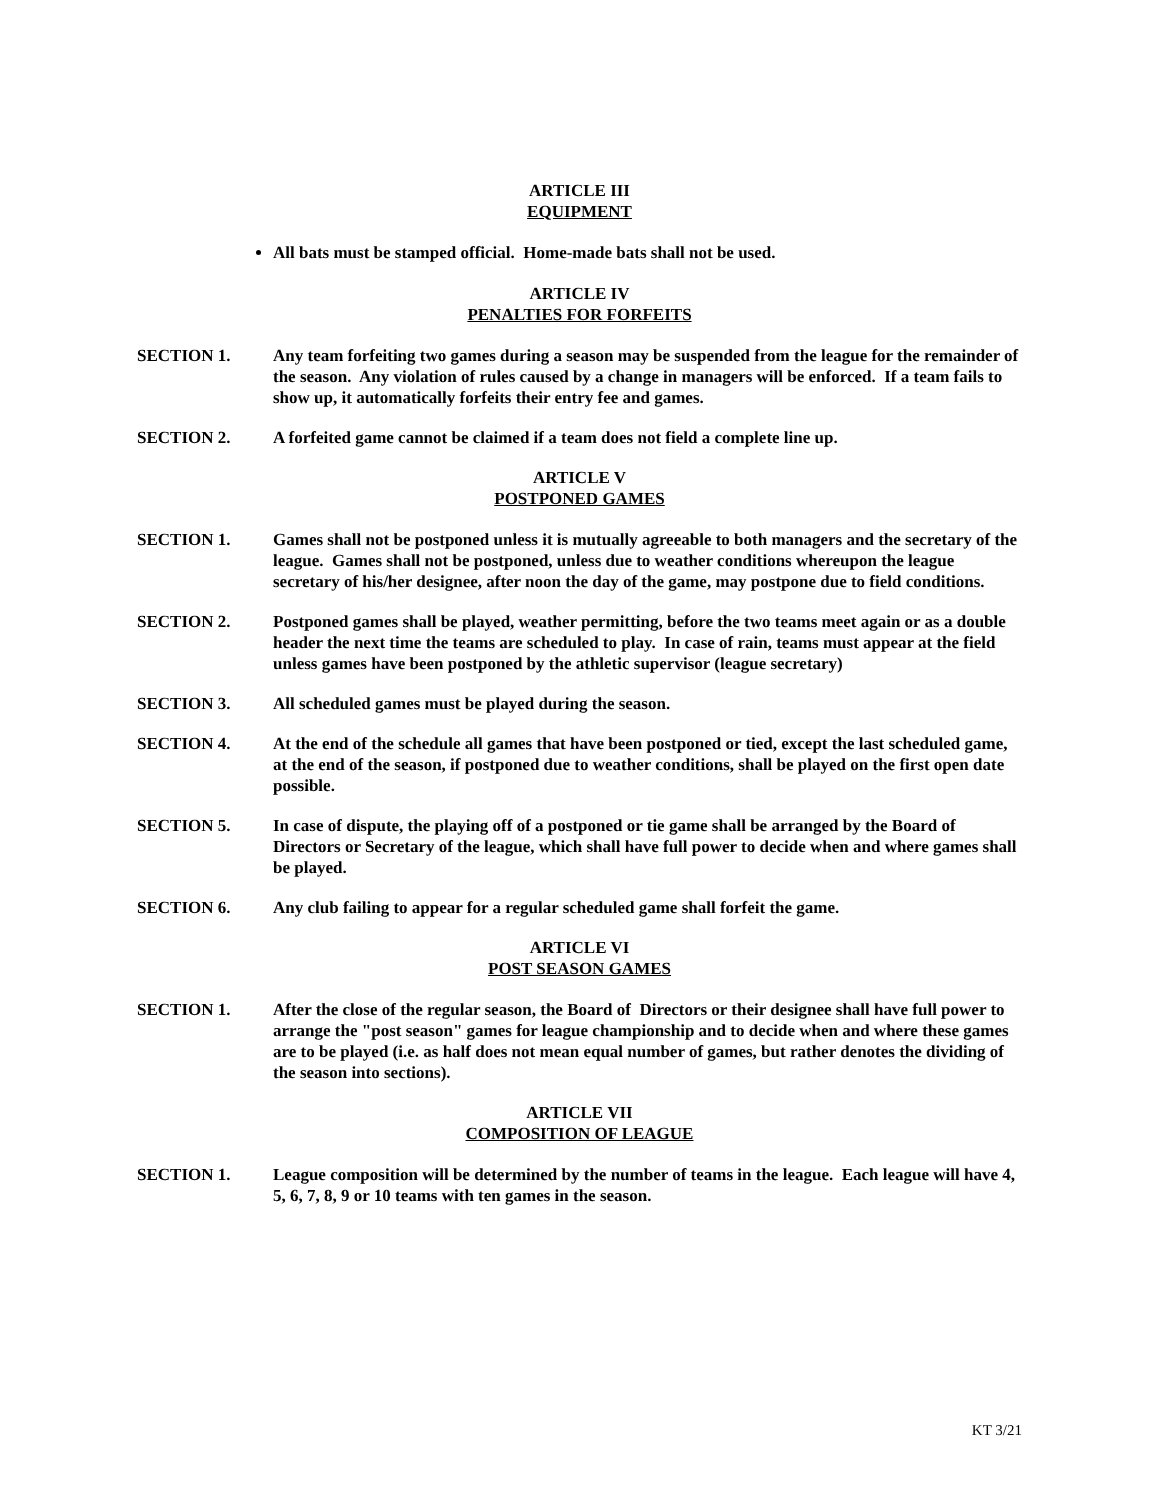ARTICLE III
EQUIPMENT
All bats must be stamped official. Home-made bats shall not be used.
ARTICLE IV
PENALTIES FOR FORFEITS
SECTION 1. Any team forfeiting two games during a season may be suspended from the league for the remainder of the season. Any violation of rules caused by a change in managers will be enforced. If a team fails to show up, it automatically forfeits their entry fee and games.
SECTION 2. A forfeited game cannot be claimed if a team does not field a complete line up.
ARTICLE V
POSTPONED GAMES
SECTION 1. Games shall not be postponed unless it is mutually agreeable to both managers and the secretary of the league. Games shall not be postponed, unless due to weather conditions whereupon the league secretary of his/her designee, after noon the day of the game, may postpone due to field conditions.
SECTION 2. Postponed games shall be played, weather permitting, before the two teams meet again or as a double header the next time the teams are scheduled to play. In case of rain, teams must appear at the field unless games have been postponed by the athletic supervisor (league secretary)
SECTION 3. All scheduled games must be played during the season.
SECTION 4. At the end of the schedule all games that have been postponed or tied, except the last scheduled game, at the end of the season, if postponed due to weather conditions, shall be played on the first open date possible.
SECTION 5. In case of dispute, the playing off of a postponed or tie game shall be arranged by the Board of Directors or Secretary of the league, which shall have full power to decide when and where games shall be played.
SECTION 6. Any club failing to appear for a regular scheduled game shall forfeit the game.
ARTICLE VI
POST SEASON GAMES
SECTION 1. After the close of the regular season, the Board of Directors or their designee shall have full power to arrange the "post season" games for league championship and to decide when and where these games are to be played (i.e. as half does not mean equal number of games, but rather denotes the dividing of the season into sections).
ARTICLE VII
COMPOSITION OF LEAGUE
SECTION 1. League composition will be determined by the number of teams in the league. Each league will have 4, 5, 6, 7, 8, 9 or 10 teams with ten games in the season.
KT 3/21